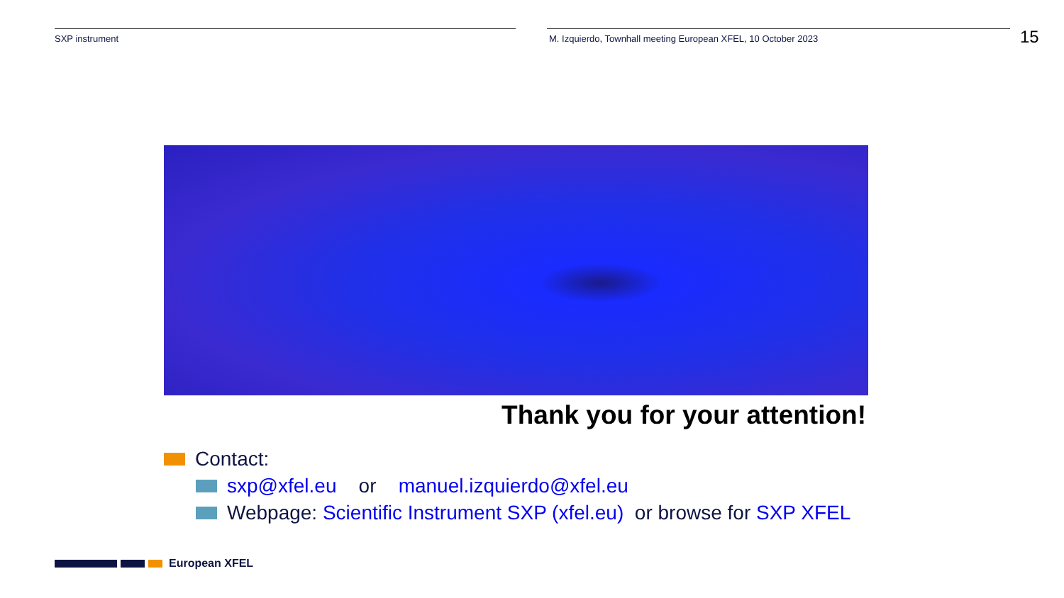SXP instrument M. Izquierdo, Townhall meeting European XFEL, 10 October 2023
15
Thank you for your attention!
Contact:
sxp@xfel.eu or manuel.izquierdo@xfel.eu
Webpage: Scientific Instrument SXP (xfel.eu) or browse for SXP XFEL
European XFEL